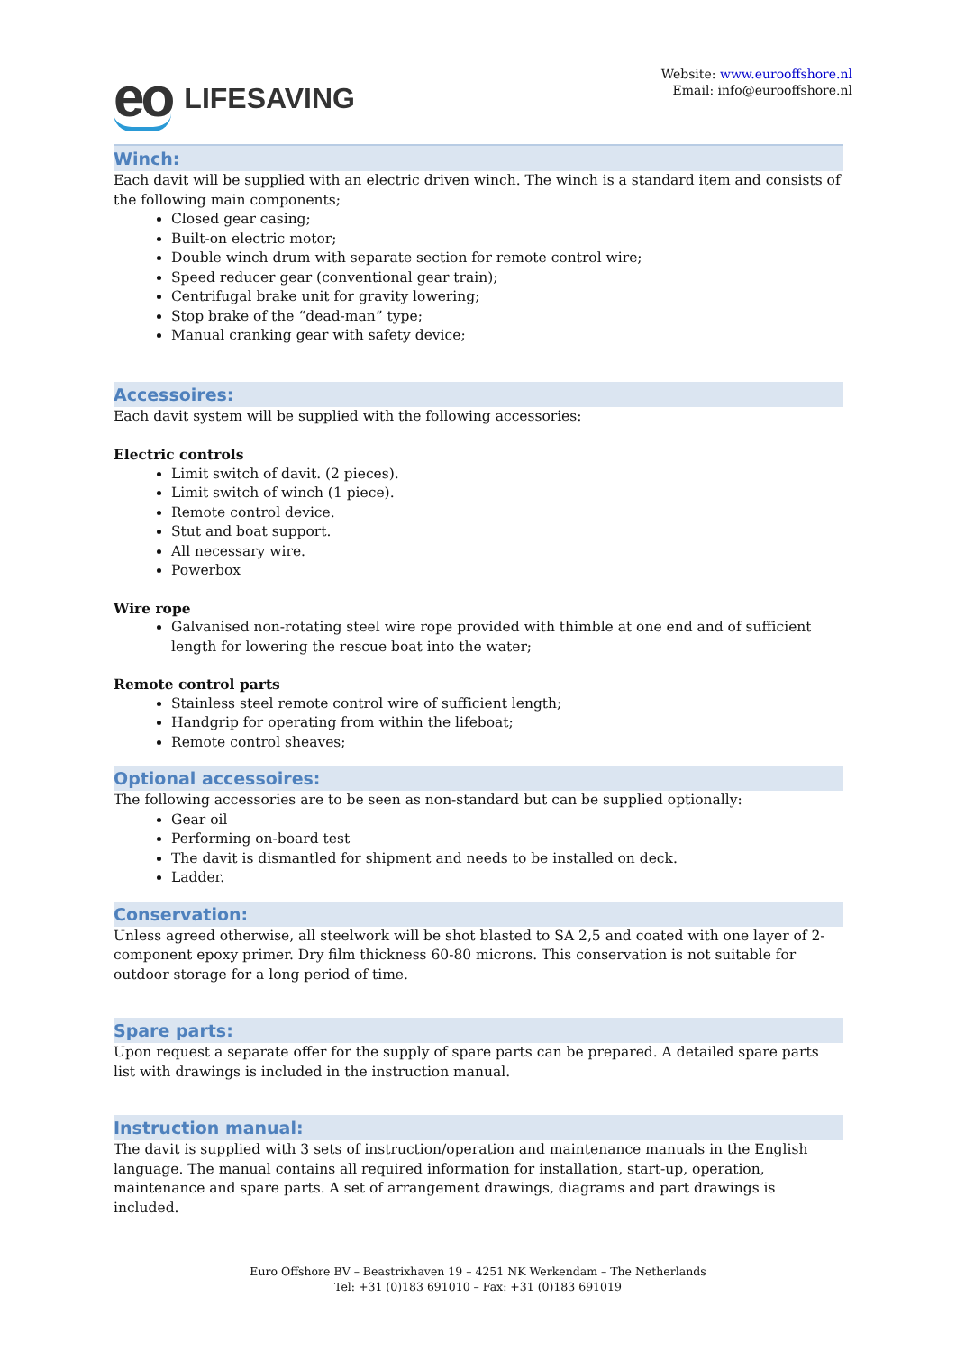eo LIFESAVING
Website: www.eurooffshore.nl
Email: info@eurooffshore.nl
Winch:
Each davit will be supplied with an electric driven winch. The winch is a standard item and consists of the following main components;
Closed gear casing;
Built-on electric motor;
Double winch drum with separate section for remote control wire;
Speed reducer gear (conventional gear train);
Centrifugal brake unit for gravity lowering;
Stop brake of the “dead-man” type;
Manual cranking gear with safety device;
Accessoires:
Each davit system will be supplied with the following accessories:
Electric controls
Limit switch of davit. (2 pieces).
Limit switch of winch (1 piece).
Remote control device.
Stut and boat support.
All necessary wire.
Powerbox
Wire rope
Galvanised non-rotating steel wire rope provided with thimble at one end and of sufficient length for lowering the rescue boat into the water;
Remote control parts
Stainless steel remote control wire of sufficient length;
Handgrip for operating from within the lifeboat;
Remote control sheaves;
Optional accessoires:
The following accessories are to be seen as non-standard but can be supplied optionally:
Gear oil
Performing on-board test
The davit is dismantled for shipment and needs to be installed on deck.
Ladder.
Conservation:
Unless agreed otherwise, all steelwork will be shot blasted to SA 2,5 and coated with one layer of 2-component epoxy primer. Dry film thickness 60-80 microns. This conservation is not suitable for outdoor storage for a long period of time.
Spare parts:
Upon request a separate offer for the supply of spare parts can be prepared. A detailed spare parts
list with drawings is included in the instruction manual.
Instruction manual:
The davit is supplied with 3 sets of instruction/operation and maintenance manuals in the English language. The manual contains all required information for installation, start-up, operation, maintenance and spare parts. A set of arrangement drawings, diagrams and part drawings is included.
Euro Offshore BV – Beastrixhaven 19 – 4251 NK Werkendam – The Netherlands
Tel: +31 (0)183 691010 – Fax: +31 (0)183 691019